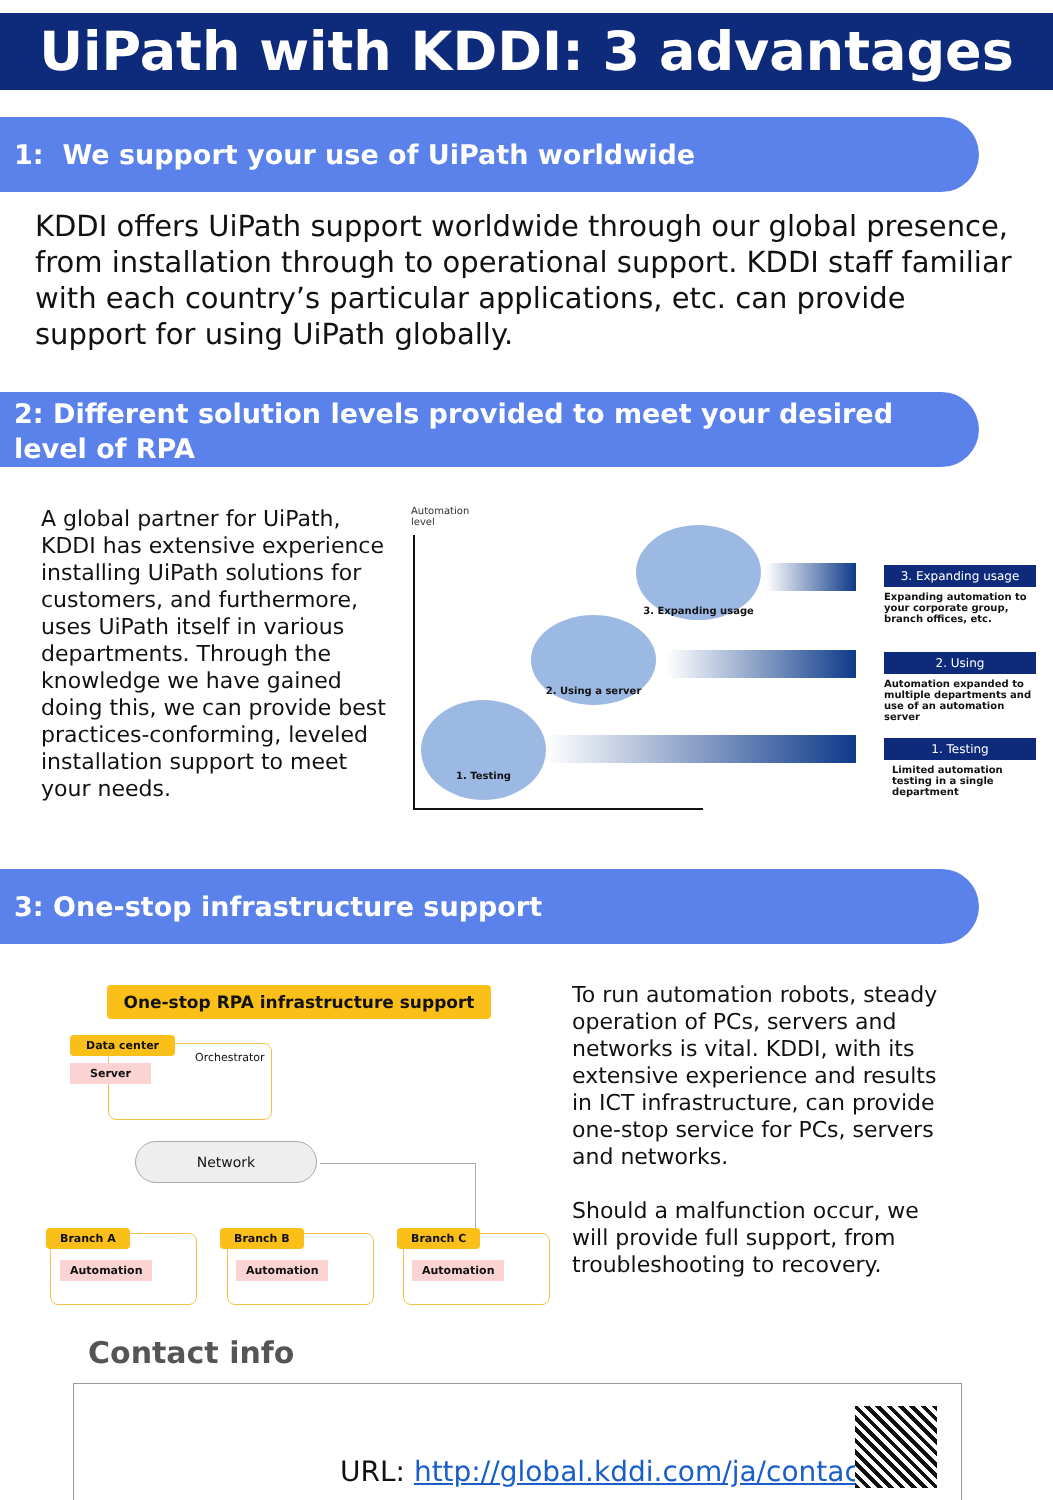UiPath with KDDI: 3 advantages
1: We support your use of UiPath worldwide
KDDI offers UiPath support worldwide through our global presence, from installation through to operational support. KDDI staff familiar with each country’s particular applications, etc. can provide support for using UiPath globally.
2: Different solution levels provided to meet your desired level of RPA
A global partner for UiPath, KDDI has extensive experience installing UiPath solutions for customers, and furthermore, uses UiPath itself in various departments. Through the knowledge we have gained doing this, we can provide best practices-conforming, leveled installation support to meet your needs.
Automation
level
1. Testing
2. Using a server
3. Expanding usage
3. Expanding usage
Expanding automation to your corporate group, branch offices, etc.
2. Using
Automation expanded to multiple departments and use of an automation server
1. Testing
Limited automation testing in a single department
3: One-stop infrastructure support
One-stop RPA infrastructure support
Data center
Server
Orchestrator
Network
Branch A Branch B Branch C
Automation Automation Automation
To run automation robots, steady operation of PCs, servers and networks is vital. KDDI, with its extensive experience and results in ICT infrastructure, can provide one-stop service for PCs, servers and networks.
Should a malfunction occur, we will provide full support, from troubleshooting to recovery.
Contact info
URL: http://global.kddi.com/ja/contact/